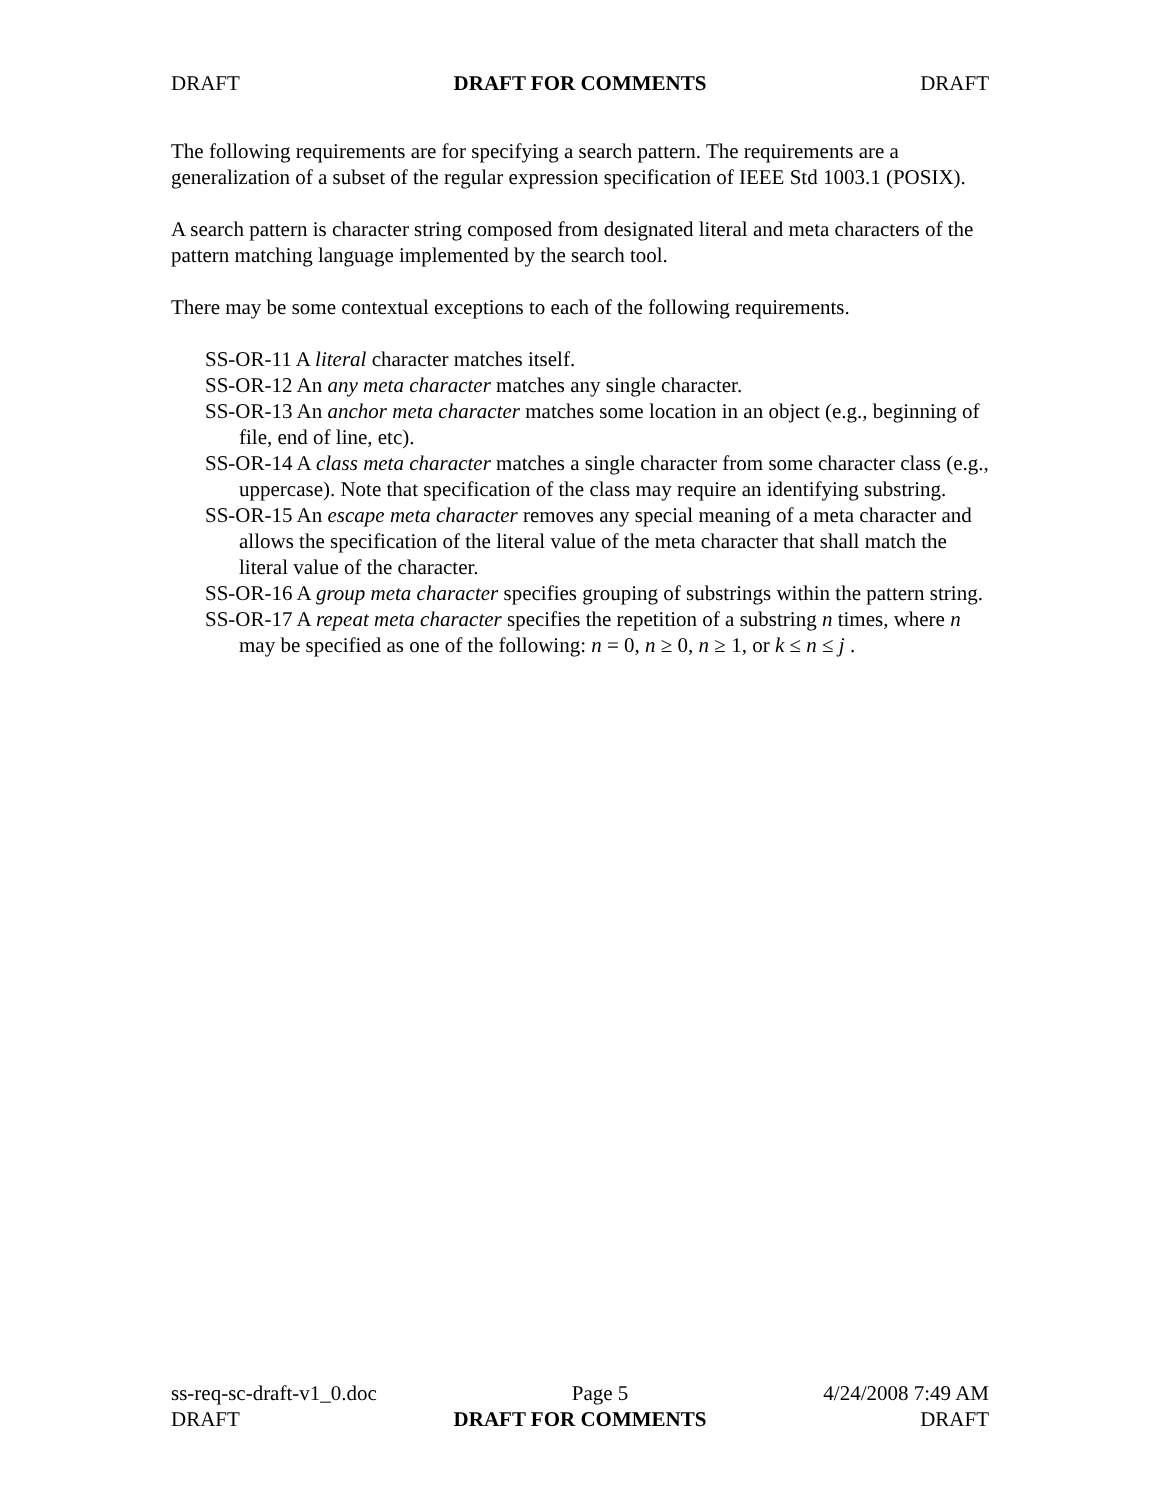DRAFT DRAFT FOR COMMENTS DRAFT
The following requirements are for specifying a search pattern. The requirements are a generalization of a subset of the regular expression specification of IEEE Std 1003.1 (POSIX).
A search pattern is character string composed from designated literal and meta characters of the pattern matching language implemented by the search tool.
There may be some contextual exceptions to each of the following requirements.
SS-OR-11 A literal character matches itself.
SS-OR-12 An any meta character matches any single character.
SS-OR-13 An anchor meta character matches some location in an object (e.g., beginning of file, end of line, etc).
SS-OR-14 A class meta character matches a single character from some character class (e.g., uppercase). Note that specification of the class may require an identifying substring.
SS-OR-15 An escape meta character removes any special meaning of a meta character and allows the specification of the literal value of the meta character that shall match the literal value of the character.
SS-OR-16 A group meta character specifies grouping of substrings within the pattern string.
SS-OR-17 A repeat meta character specifies the repetition of a substring n times, where n may be specified as one of the following: n = 0, n ≥ 0, n ≥ 1, or k ≤ n ≤ j .
ss-req-sc-draft-v1_0.doc Page 5 4/24/2008 7:49 AM
DRAFT DRAFT FOR COMMENTS DRAFT